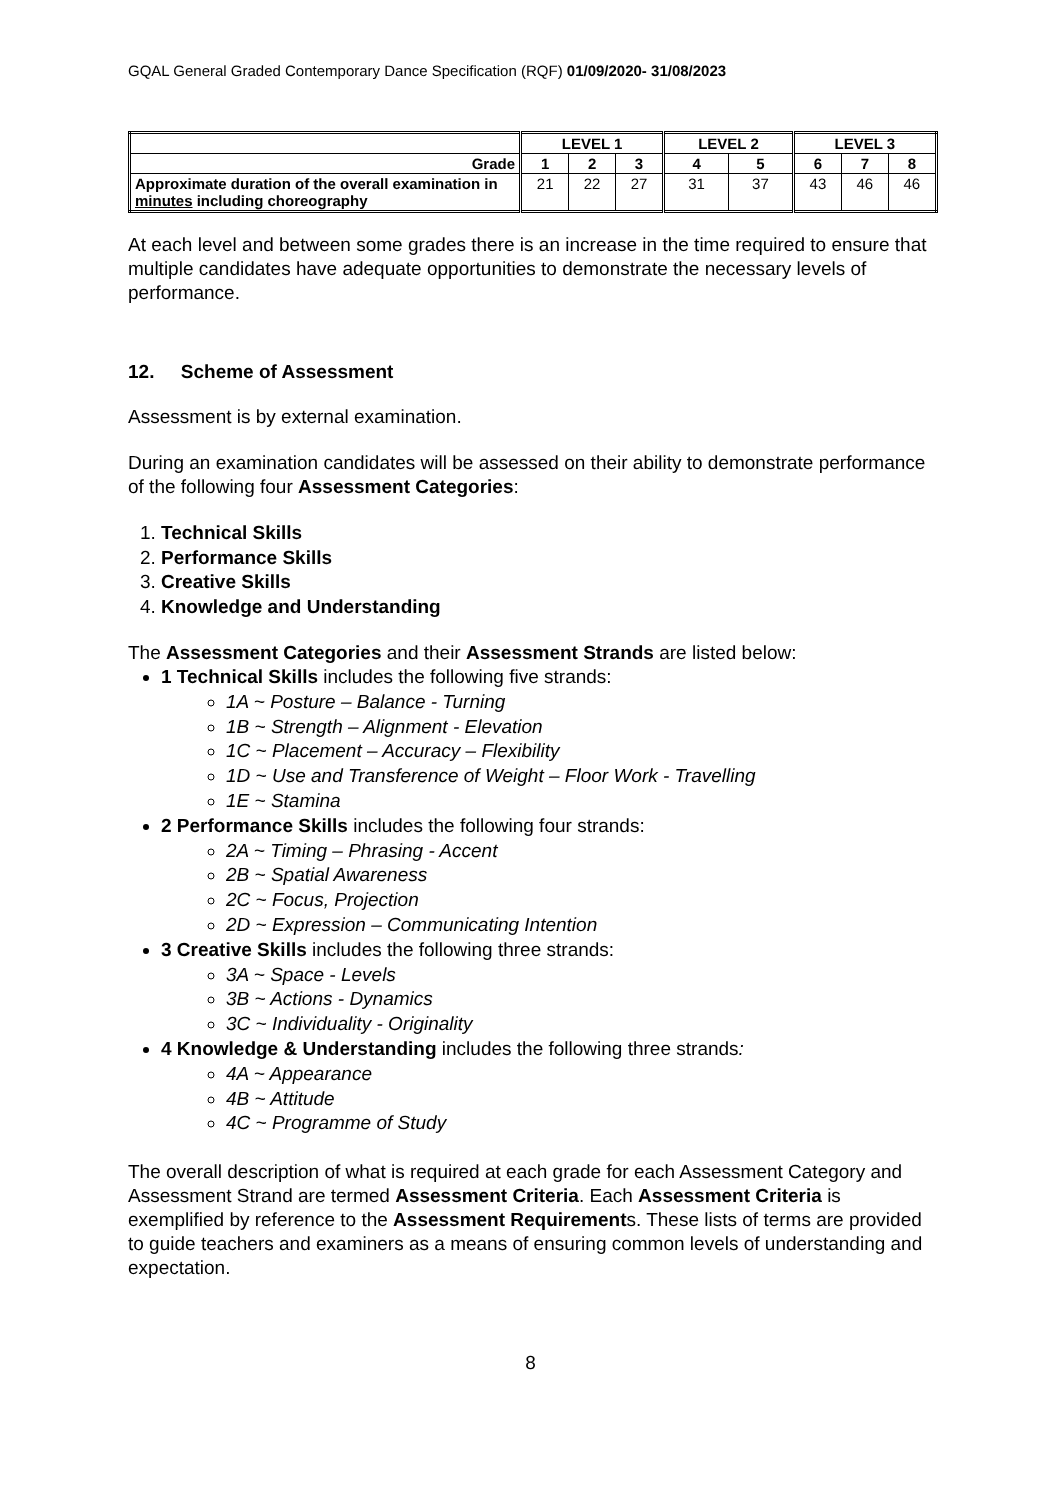GQAL General Graded Contemporary Dance Specification (RQF) 01/09/2020- 31/08/2023
| | LEVEL 1 | | | LEVEL 2 | | LEVEL 3 | | |
| Grade | 1 | 2 | 3 | 4 | 5 | 6 | 7 | 8 |
| Approximate duration of the overall examination in minutes including choreography | 21 | 22 | 27 | 31 | 37 | 43 | 46 | 46 |
At each level and between some grades there is an increase in the time required to ensure that multiple candidates have adequate opportunities to demonstrate the necessary levels of performance.
12. Scheme of Assessment
Assessment is by external examination.
During an examination candidates will be assessed on their ability to demonstrate performance of the following four Assessment Categories:
1. Technical Skills
2. Performance Skills
3. Creative Skills
4. Knowledge and Understanding
The Assessment Categories and their Assessment Strands are listed below:
1 Technical Skills includes the following five strands:
1A ~ Posture – Balance - Turning
1B ~ Strength – Alignment - Elevation
1C ~ Placement – Accuracy – Flexibility
1D ~ Use and Transference of Weight – Floor Work - Travelling
1E ~ Stamina
2 Performance Skills includes the following four strands:
2A ~ Timing – Phrasing - Accent
2B ~ Spatial Awareness
2C ~ Focus, Projection
2D ~ Expression – Communicating Intention
3 Creative Skills includes the following three strands:
3A ~ Space - Levels
3B ~ Actions - Dynamics
3C ~ Individuality - Originality
4 Knowledge & Understanding includes the following three strands:
4A ~ Appearance
4B ~ Attitude
4C ~ Programme of Study
The overall description of what is required at each grade for each Assessment Category and Assessment Strand are termed Assessment Criteria. Each Assessment Criteria is exemplified by reference to the Assessment Requirements. These lists of terms are provided to guide teachers and examiners as a means of ensuring common levels of understanding and expectation.
8